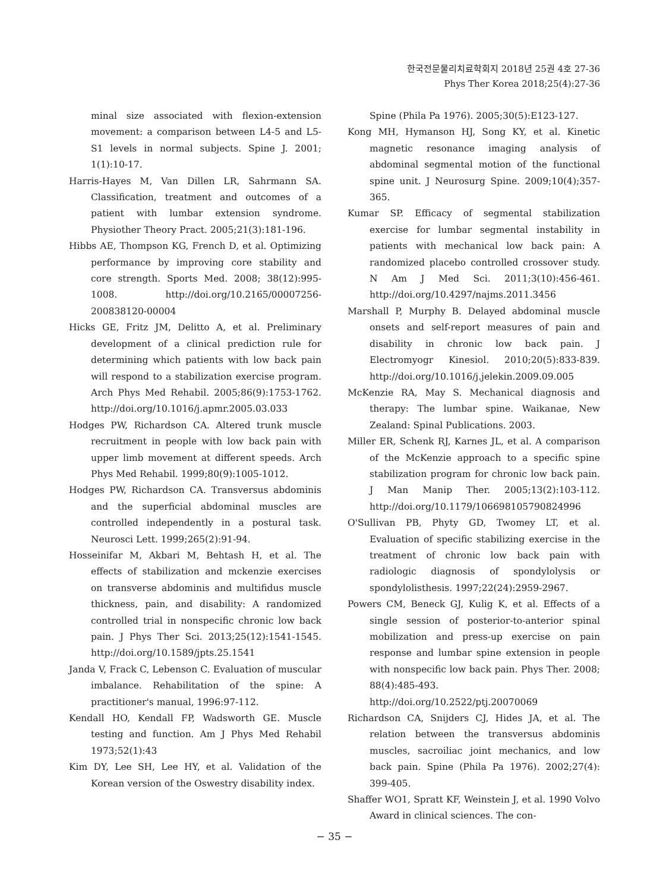한국전문물리치료학회지 2018년 25권 4호 27-36
Phys Ther Korea 2018;25(4):27-36
minal size associated with flexion-extension movement: a comparison between L4-5 and L5-S1 levels in normal subjects. Spine J. 2001; 1(1):10-17.
Harris-Hayes M, Van Dillen LR, Sahrmann SA. Classification, treatment and outcomes of a patient with lumbar extension syndrome. Physiother Theory Pract. 2005;21(3):181-196.
Hibbs AE, Thompson KG, French D, et al. Optimizing performance by improving core stability and core strength. Sports Med. 2008; 38(12):995-1008. http://doi.org/10.2165/00007256-200838120-00004
Hicks GE, Fritz JM, Delitto A, et al. Preliminary development of a clinical prediction rule for determining which patients with low back pain will respond to a stabilization exercise program. Arch Phys Med Rehabil. 2005;86(9):1753-1762. http://doi.org/10.1016/j.apmr.2005.03.033
Hodges PW, Richardson CA. Altered trunk muscle recruitment in people with low back pain with upper limb movement at different speeds. Arch Phys Med Rehabil. 1999;80(9):1005-1012.
Hodges PW, Richardson CA. Transversus abdominis and the superficial abdominal muscles are controlled independently in a postural task. Neurosci Lett. 1999;265(2):91-94.
Hosseinifar M, Akbari M, Behtash H, et al. The effects of stabilization and mckenzie exercises on transverse abdominis and multifidus muscle thickness, pain, and disability: A randomized controlled trial in nonspecific chronic low back pain. J Phys Ther Sci. 2013;25(12):1541-1545. http://doi.org/10.1589/jpts.25.1541
Janda V, Frack C, Lebenson C. Evaluation of muscular imbalance. Rehabilitation of the spine: A practitioner's manual, 1996:97-112.
Kendall HO, Kendall FP, Wadsworth GE. Muscle testing and function. Am J Phys Med Rehabil 1973;52(1):43
Kim DY, Lee SH, Lee HY, et al. Validation of the Korean version of the Oswestry disability index.
Spine (Phila Pa 1976). 2005;30(5):E123-127.
Kong MH, Hymanson HJ, Song KY, et al. Kinetic magnetic resonance imaging analysis of abdominal segmental motion of the functional spine unit. J Neurosurg Spine. 2009;10(4);357-365.
Kumar SP. Efficacy of segmental stabilization exercise for lumbar segmental instability in patients with mechanical low back pain: A randomized placebo controlled crossover study. N Am J Med Sci. 2011;3(10):456-461. http://doi.org/10.4297/najms.2011.3456
Marshall P, Murphy B. Delayed abdominal muscle onsets and self-report measures of pain and disability in chronic low back pain. J Electromyogr Kinesiol. 2010;20(5):833-839. http://doi.org/10.1016/j.jelekin.2009.09.005
McKenzie RA, May S. Mechanical diagnosis and therapy: The lumbar spine. Waikanae, New Zealand: Spinal Publications. 2003.
Miller ER, Schenk RJ, Karnes JL, et al. A comparison of the McKenzie approach to a specific spine stabilization program for chronic low back pain. J Man Manip Ther. 2005;13(2):103-112. http://doi.org/10.1179/106698105790824996
O'Sullivan PB, Phyty GD, Twomey LT, et al. Evaluation of specific stabilizing exercise in the treatment of chronic low back pain with radiologic diagnosis of spondylolysis or spondylolisthesis. 1997;22(24):2959-2967.
Powers CM, Beneck GJ, Kulig K, et al. Effects of a single session of posterior-to-anterior spinal mobilization and press-up exercise on pain response and lumbar spine extension in people with nonspecific low back pain. Phys Ther. 2008; 88(4):485-493. http://doi.org/10.2522/ptj.20070069
Richardson CA, Snijders CJ, Hides JA, et al. The relation between the transversus abdominis muscles, sacroiliac joint mechanics, and low back pain. Spine (Phila Pa 1976). 2002;27(4): 399-405.
Shaffer WO1, Spratt KF, Weinstein J, et al. 1990 Volvo Award in clinical sciences. The con-
− 35 −